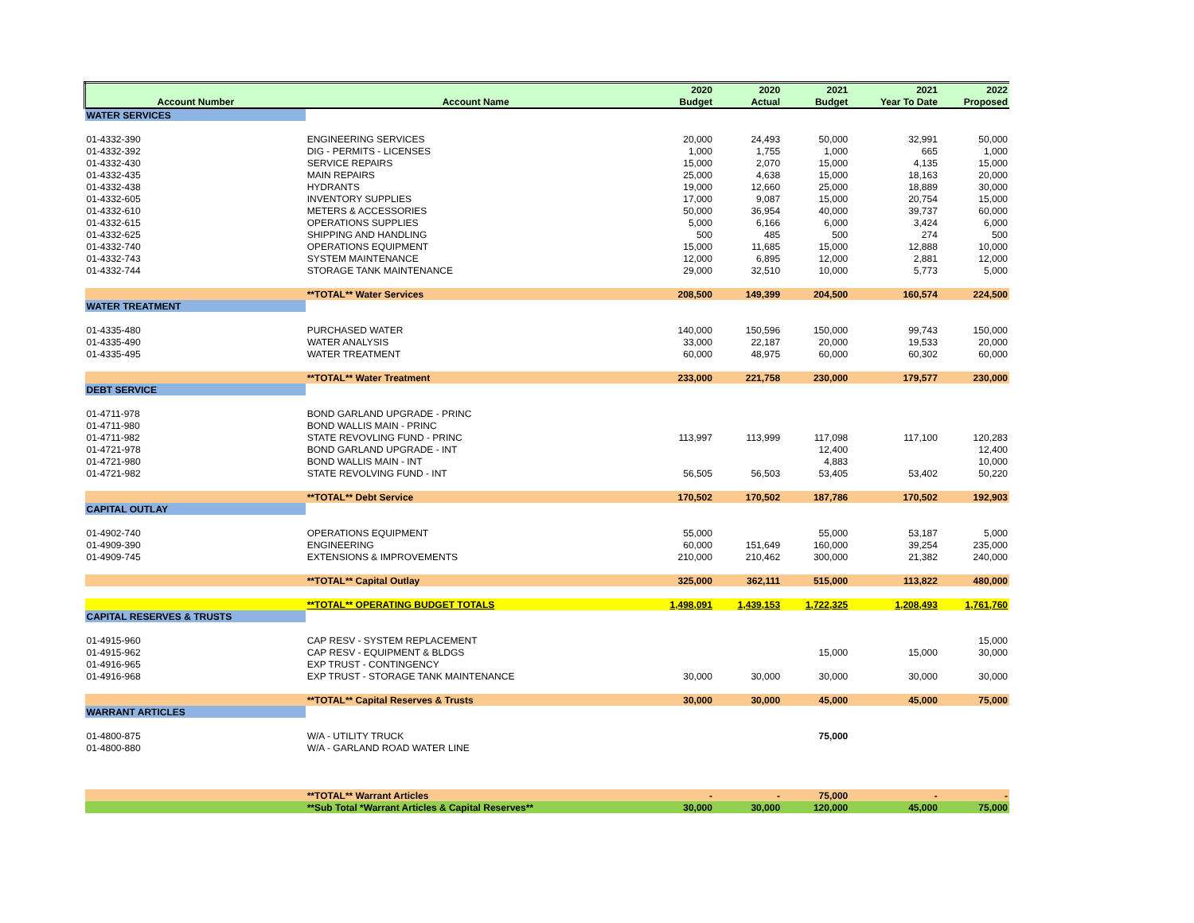| | | 2020 | 2020 | 2021 | 2021 | 2022 |
| --- | --- | --- | --- | --- | --- | --- |
| Account Number | Account Name | Budget | Actual | Budget | Year To Date | Proposed |
| WATER SERVICES | | | | | | |
| 01-4332-390 | ENGINEERING SERVICES | 20,000 | 24,493 | 50,000 | 32,991 | 50,000 |
| 01-4332-392 | DIG - PERMITS - LICENSES | 1,000 | 1,755 | 1,000 | 665 | 1,000 |
| 01-4332-430 | SERVICE REPAIRS | 15,000 | 2,070 | 15,000 | 4,135 | 15,000 |
| 01-4332-435 | MAIN REPAIRS | 25,000 | 4,638 | 15,000 | 18,163 | 20,000 |
| 01-4332-438 | HYDRANTS | 19,000 | 12,660 | 25,000 | 18,889 | 30,000 |
| 01-4332-605 | INVENTORY SUPPLIES | 17,000 | 9,087 | 15,000 | 20,754 | 15,000 |
| 01-4332-610 | METERS & ACCESSORIES | 50,000 | 36,954 | 40,000 | 39,737 | 60,000 |
| 01-4332-615 | OPERATIONS SUPPLIES | 5,000 | 6,166 | 6,000 | 3,424 | 6,000 |
| 01-4332-625 | SHIPPING AND HANDLING | 500 | 485 | 500 | 274 | 500 |
| 01-4332-740 | OPERATIONS EQUIPMENT | 15,000 | 11,685 | 15,000 | 12,888 | 10,000 |
| 01-4332-743 | SYSTEM MAINTENANCE | 12,000 | 6,895 | 12,000 | 2,881 | 12,000 |
| 01-4332-744 | STORAGE TANK MAINTENANCE | 29,000 | 32,510 | 10,000 | 5,773 | 5,000 |
| | **TOTAL** Water Services | 208,500 | 149,399 | 204,500 | 160,574 | 224,500 |
| WATER TREATMENT | | | | | | |
| 01-4335-480 | PURCHASED WATER | 140,000 | 150,596 | 150,000 | 99,743 | 150,000 |
| 01-4335-490 | WATER ANALYSIS | 33,000 | 22,187 | 20,000 | 19,533 | 20,000 |
| 01-4335-495 | WATER TREATMENT | 60,000 | 48,975 | 60,000 | 60,302 | 60,000 |
| | **TOTAL** Water Treatment | 233,000 | 221,758 | 230,000 | 179,577 | 230,000 |
| DEBT SERVICE | | | | | | |
| 01-4711-978 | BOND GARLAND UPGRADE - PRINC | | | | | |
| 01-4711-980 | BOND WALLIS MAIN - PRINC | | | | | |
| 01-4711-982 | STATE REVOVLING FUND - PRINC | 113,997 | 113,999 | 117,098 | 117,100 | 120,283 |
| 01-4721-978 | BOND GARLAND UPGRADE - INT | | | 12,400 | | 12,400 |
| 01-4721-980 | BOND WALLIS MAIN - INT | | | 4,883 | | 10,000 |
| 01-4721-982 | STATE REVOLVING FUND - INT | 56,505 | 56,503 | 53,405 | 53,402 | 50,220 |
| | **TOTAL** Debt Service | 170,502 | 170,502 | 187,786 | 170,502 | 192,903 |
| CAPITAL OUTLAY | | | | | | |
| 01-4902-740 | OPERATIONS EQUIPMENT | 55,000 | | 55,000 | 53,187 | 5,000 |
| 01-4909-390 | ENGINEERING | 60,000 | 151,649 | 160,000 | 39,254 | 235,000 |
| 01-4909-745 | EXTENSIONS & IMPROVEMENTS | 210,000 | 210,462 | 300,000 | 21,382 | 240,000 |
| | **TOTAL** Capital Outlay | 325,000 | 362,111 | 515,000 | 113,822 | 480,000 |
| | **TOTAL** OPERATING BUDGET TOTALS | 1,498,091 | 1,439,153 | 1,722,325 | 1,208,493 | 1,761,760 |
| CAPITAL RESERVES & TRUSTS | | | | | | |
| 01-4915-960 | CAP RESV - SYSTEM REPLACEMENT | | | | | 15,000 |
| 01-4915-962 | CAP RESV - EQUIPMENT & BLDGS | | | 15,000 | 15,000 | 30,000 |
| 01-4916-965 | EXP TRUST - CONTINGENCY | | | | | |
| 01-4916-968 | EXP TRUST - STORAGE TANK MAINTENANCE | 30,000 | 30,000 | 30,000 | 30,000 | 30,000 |
| | **TOTAL** Capital Reserves & Trusts | 30,000 | 30,000 | 45,000 | 45,000 | 75,000 |
| WARRANT ARTICLES | | | | | | |
| 01-4800-875 | W/A - UTILITY TRUCK | | | 75,000 | | |
| 01-4800-880 | W/A - GARLAND ROAD WATER LINE | | | | | |
| | **TOTAL** Warrant Articles | - | - | 75,000 | - | - |
| | **Sub Total *Warrant Articles & Capital Reserves** | 30,000 | 30,000 | 120,000 | 45,000 | 75,000 |